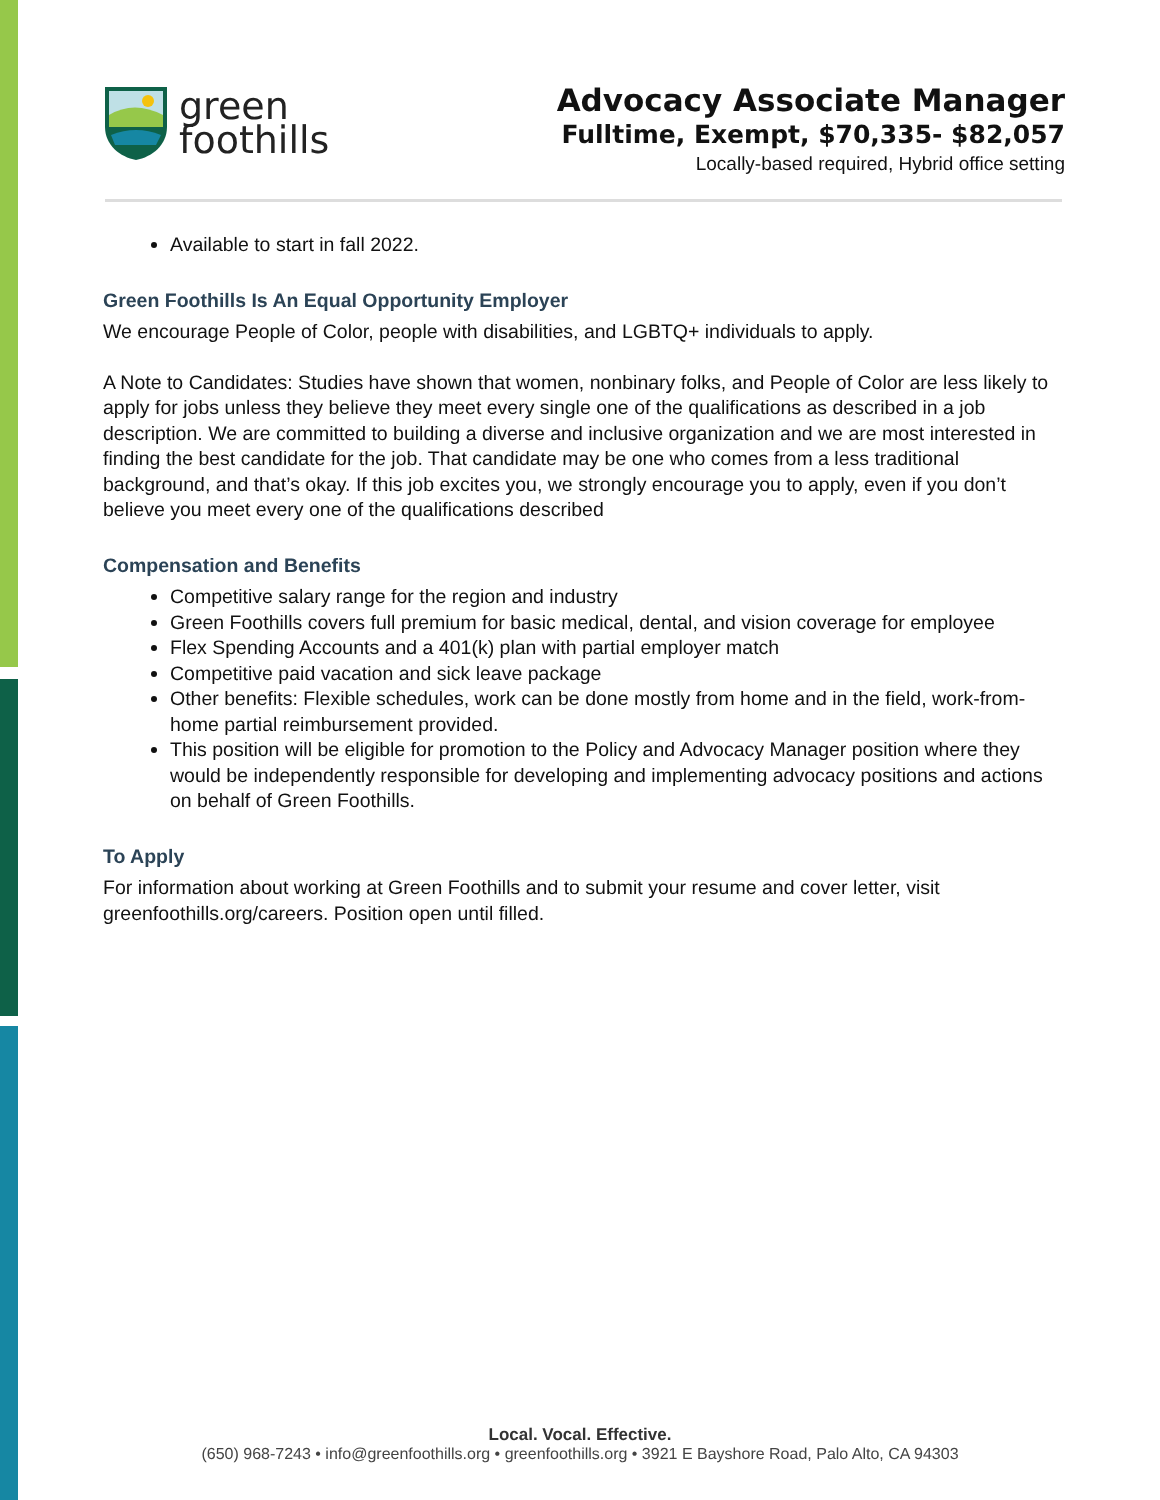green
foothills
Advocacy Associate Manager
Fulltime, Exempt, $70,335- $82,057
Locally-based required, Hybrid office setting
Available to start in fall 2022.
Green Foothills Is An Equal Opportunity Employer
We encourage People of Color, people with disabilities, and LGBTQ+ individuals to apply.
A Note to Candidates: Studies have shown that women, nonbinary folks, and People of Color are less likely to apply for jobs unless they believe they meet every single one of the qualifications as described in a job description. We are committed to building a diverse and inclusive organization and we are most interested in finding the best candidate for the job. That candidate may be one who comes from a less traditional background, and that’s okay. If this job excites you, we strongly encourage you to apply, even if you don’t believe you meet every one of the qualifications described
Compensation and Benefits
Competitive salary range for the region and industry
Green Foothills covers full premium for basic medical, dental, and vision coverage for employee
Flex Spending Accounts and a 401(k) plan with partial employer match
Competitive paid vacation and sick leave package
Other benefits: Flexible schedules, work can be done mostly from home and in the field, work-from-home partial reimbursement provided.
This position will be eligible for promotion to the Policy and Advocacy Manager position where they would be independently responsible for developing and implementing advocacy positions and actions on behalf of Green Foothills.
To Apply
For information about working at Green Foothills and to submit your resume and cover letter, visit greenfoothills.org/careers. Position open until filled.
Local. Vocal. Effective.
(650) 968-7243 • info@greenfoothills.org • greenfoothills.org • 3921 E Bayshore Road, Palo Alto, CA 94303